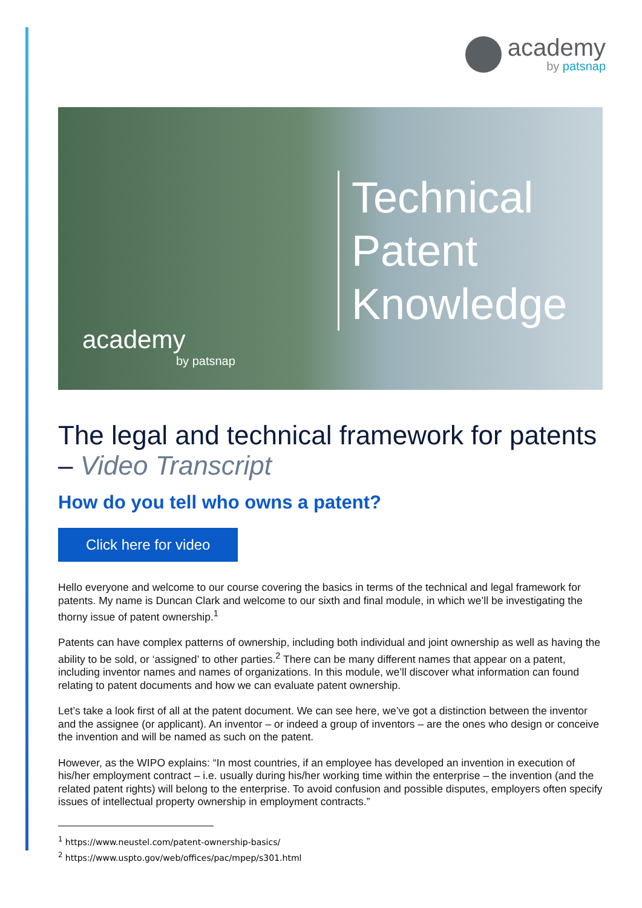academy
by patsnap
Technical
Patent
Knowledge
academy
by patsnap
The legal and technical framework for patents – Video Transcript
How do you tell who owns a patent?
Click here for video
Hello everyone and welcome to our course covering the basics in terms of the technical and legal framework for patents. My name is Duncan Clark and welcome to our sixth and final module, in which we’ll be investigating the thorny issue of patent ownership.<sup>1</sup>
Patents can have complex patterns of ownership, including both individual and joint ownership as well as having the ability to be sold, or ‘assigned’ to other parties.<sup>2</sup> There can be many different names that appear on a patent, including inventor names and names of organizations. In this module, we’ll discover what information can found relating to patent documents and how we can evaluate patent ownership.
Let’s take a look first of all at the patent document. We can see here, we’ve got a distinction between the inventor and the assignee (or applicant). An inventor – or indeed a group of inventors – are the ones who design or conceive the invention and will be named as such on the patent.
However, as the WIPO explains: “In most countries, if an employee has developed an invention in execution of his/her employment contract – i.e. usually during his/her working time within the enterprise – the invention (and the related patent rights) will belong to the enterprise. To avoid confusion and possible disputes, employers often specify issues of intellectual property ownership in employment contracts.”
<sup>1</sup> https://www.neustel.com/patent-ownership-basics/
<sup>2</sup> https://www.uspto.gov/web/offices/pac/mpep/s301.html